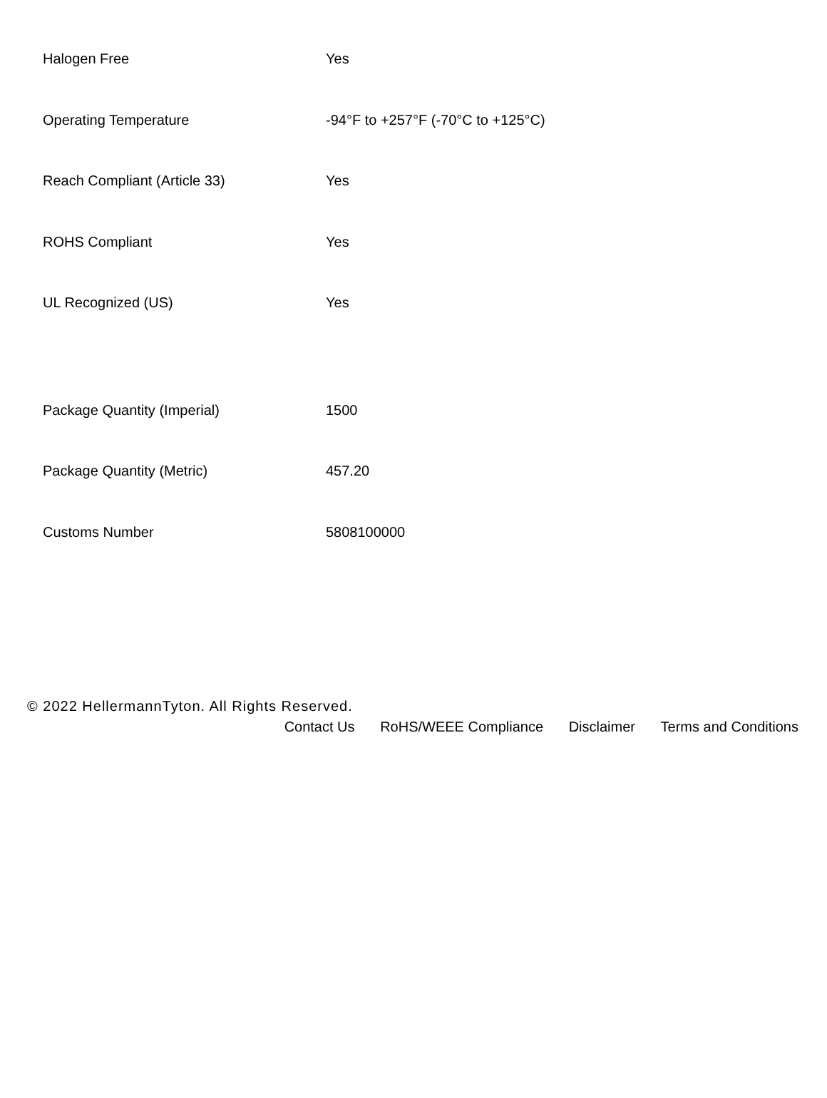| Halogen Free | Yes |
| Operating Temperature | -94°F to +257°F (-70°C to +125°C) |
| Reach Compliant (Article 33) | Yes |
| ROHS Compliant | Yes |
| UL Recognized (US) | Yes |
| Package Quantity (Imperial) | 1500 |
| Package Quantity (Metric) | 457.20 |
| Customs Number | 5808100000 |
© 2022 HellermannTyton. All Rights Reserved.
Contact Us RoHS/WEEE Compliance Disclaimer Terms and Conditions